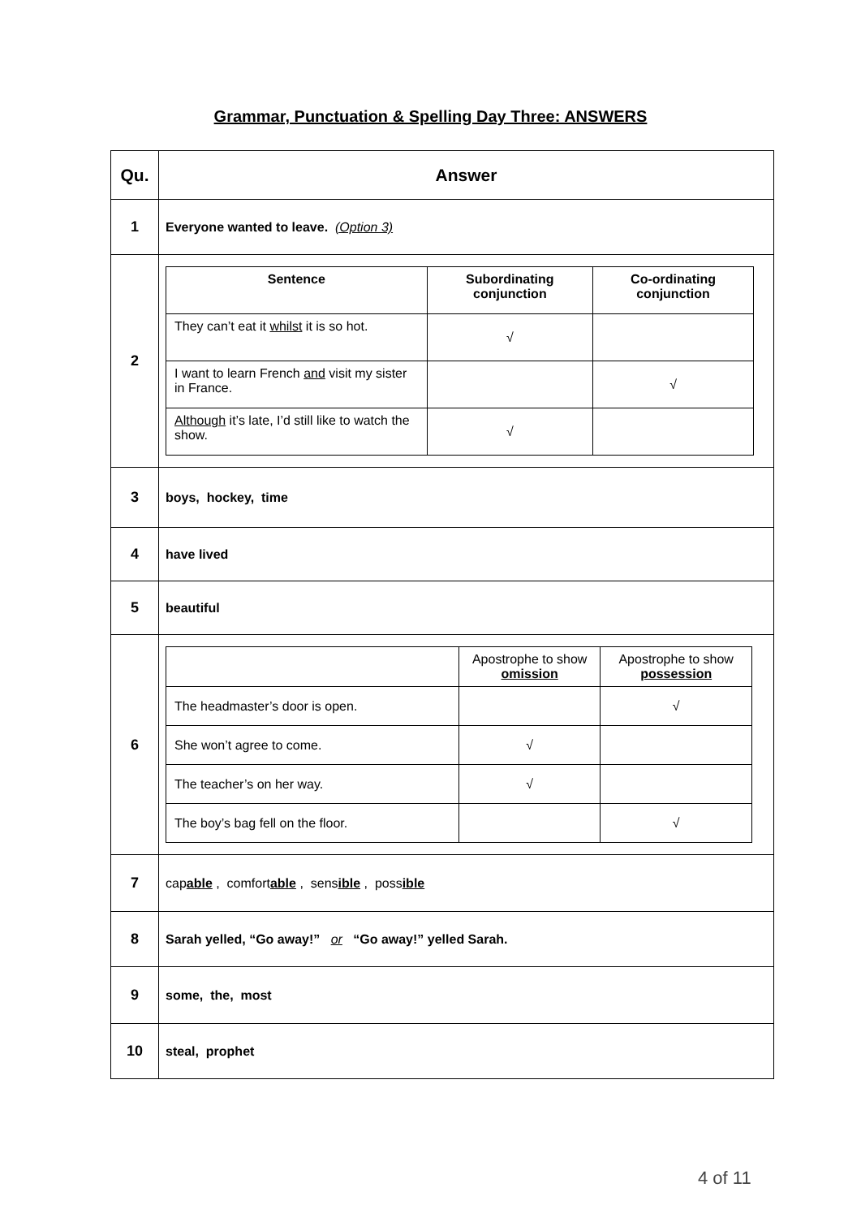Grammar, Punctuation & Spelling Day Three: ANSWERS
| Qu. | Answer |
| --- | --- |
| 1 | Everyone wanted to leave. (Option 3) |
| 2 | / Sentence / Subordinating conjunction / Co-ordinating conjunction / / --- / --- / --- / / They can’t eat it whilst it is so hot. / √ / / / I want to learn French and visit my sister in France. / / √ / / Although it’s late, I’d still like to watch the show. / √ / / |
| 3 | boys, hockey, time |
| 4 | have lived |
| 5 | beautiful |
| 6 | / / Apostrophe to show omission / Apostrophe to show possession / / The headmaster’s door is open. / / √ / / She won’t agree to come. / √ / / / The teacher’s on her way. / √ / / / The boy’s bag fell on the floor. / / √ / |
| 7 | cap able , comfort able , sens ible , poss ible |
| 8 | Sarah yelled, “Go away!” or “Go away!” yelled Sarah. |
| 9 | some, the, most |
| 10 | steal, prophet |
4 of 11